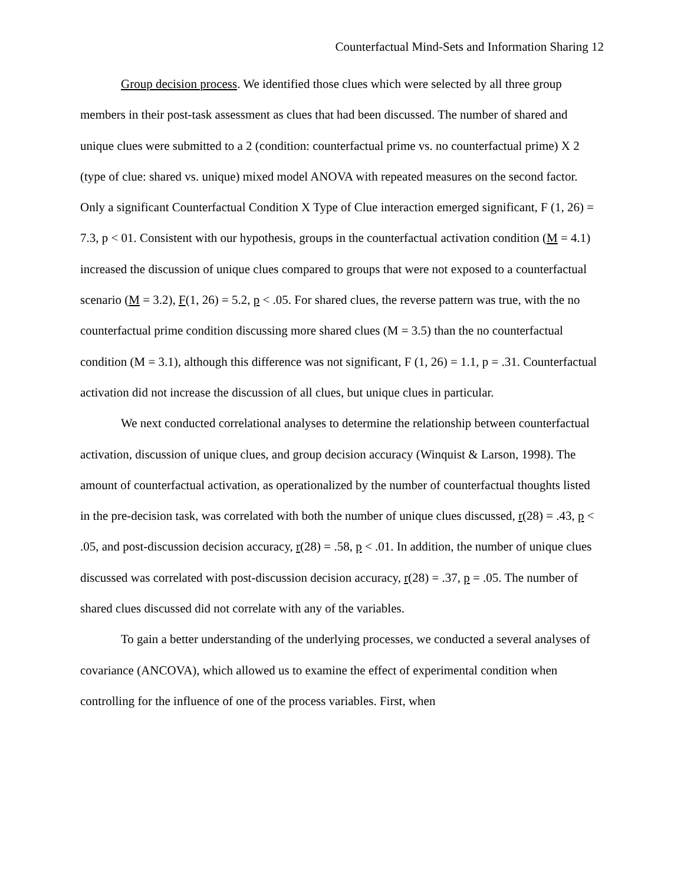Counterfactual Mind-Sets and Information Sharing 12
Group decision process. We identified those clues which were selected by all three group members in their post-task assessment as clues that had been discussed. The number of shared and unique clues were submitted to a 2 (condition: counterfactual prime vs. no counterfactual prime) X 2 (type of clue: shared vs. unique) mixed model ANOVA with repeated measures on the second factor. Only a significant Counterfactual Condition X Type of Clue interaction emerged significant, F (1, 26) = 7.3, p < 01. Consistent with our hypothesis, groups in the counterfactual activation condition (M = 4.1) increased the discussion of unique clues compared to groups that were not exposed to a counterfactual scenario (M = 3.2), F(1, 26) = 5.2, p < .05. For shared clues, the reverse pattern was true, with the no counterfactual prime condition discussing more shared clues (M = 3.5) than the no counterfactual condition (M = 3.1), although this difference was not significant, F (1, 26) = 1.1, p = .31. Counterfactual activation did not increase the discussion of all clues, but unique clues in particular.
We next conducted correlational analyses to determine the relationship between counterfactual activation, discussion of unique clues, and group decision accuracy (Winquist & Larson, 1998). The amount of counterfactual activation, as operationalized by the number of counterfactual thoughts listed in the pre-decision task, was correlated with both the number of unique clues discussed, r(28) = .43, p < .05, and post-discussion decision accuracy, r(28) = .58, p < .01. In addition, the number of unique clues discussed was correlated with post-discussion decision accuracy, r(28) = .37, p = .05. The number of shared clues discussed did not correlate with any of the variables.
To gain a better understanding of the underlying processes, we conducted a several analyses of covariance (ANCOVA), which allowed us to examine the effect of experimental condition when controlling for the influence of one of the process variables. First, when